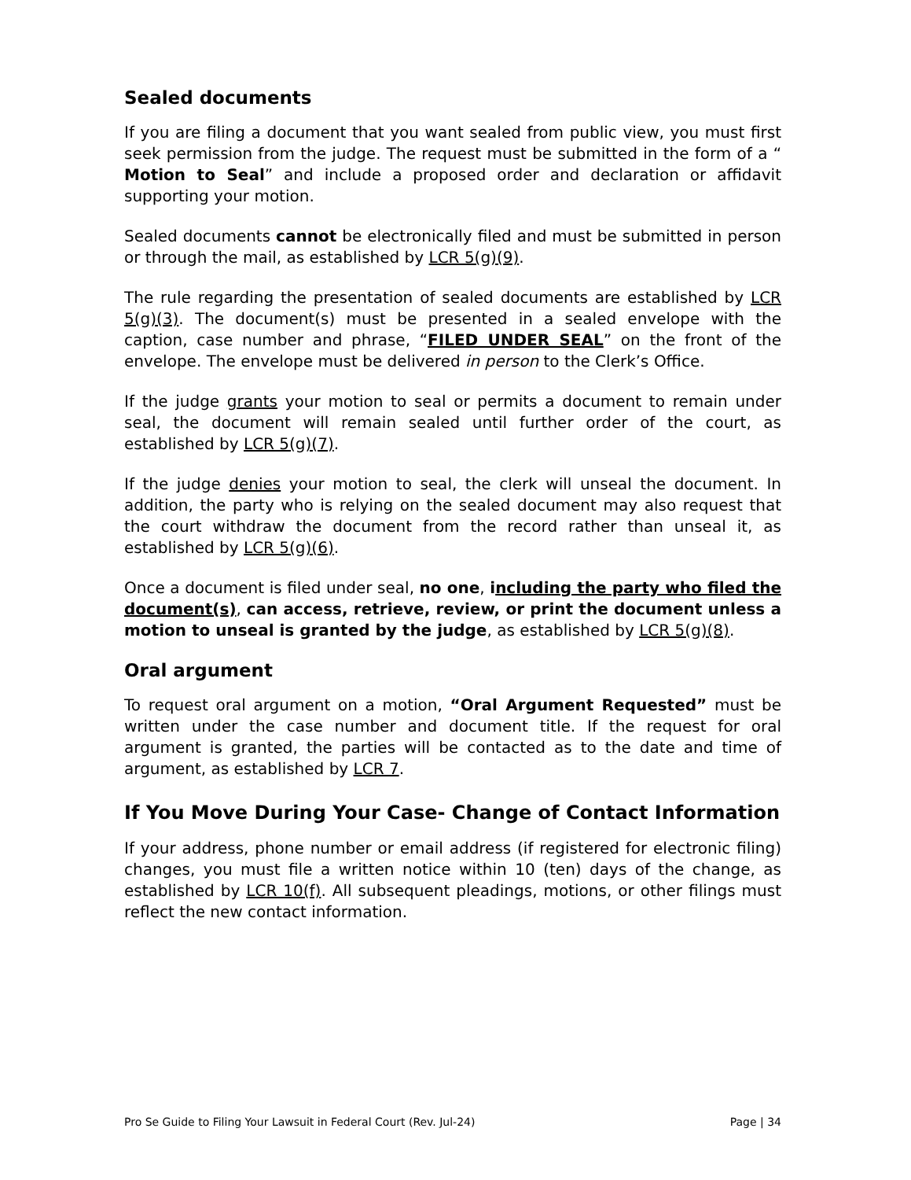Sealed documents
If you are filing a document that you want sealed from public view, you must first seek permission from the judge. The request must be submitted in the form of a “ Motion to Seal” and include a proposed order and declaration or affidavit supporting your motion.
Sealed documents cannot be electronically filed and must be submitted in person or through the mail, as established by LCR 5(g)(9).
The rule regarding the presentation of sealed documents are established by LCR 5(g)(3). The document(s) must be presented in a sealed envelope with the caption, case number and phrase, “FILED UNDER SEAL” on the front of the envelope. The envelope must be delivered in person to the Clerk’s Office.
If the judge grants your motion to seal or permits a document to remain under seal, the document will remain sealed until further order of the court, as established by LCR 5(g)(7).
If the judge denies your motion to seal, the clerk will unseal the document. In addition, the party who is relying on the sealed document may also request that the court withdraw the document from the record rather than unseal it, as established by LCR 5(g)(6).
Once a document is filed under seal, no one, including the party who filed the document(s), can access, retrieve, review, or print the document unless a motion to unseal is granted by the judge, as established by LCR 5(g)(8).
Oral argument
To request oral argument on a motion, “Oral Argument Requested” must be written under the case number and document title. If the request for oral argument is granted, the parties will be contacted as to the date and time of argument, as established by LCR 7.
If You Move During Your Case- Change of Contact Information
If your address, phone number or email address (if registered for electronic filing) changes, you must file a written notice within 10 (ten) days of the change, as established by LCR 10(f). All subsequent pleadings, motions, or other filings must reflect the new contact information.
Pro Se Guide to Filing Your Lawsuit in Federal Court (Rev. Jul-24) Page | 34